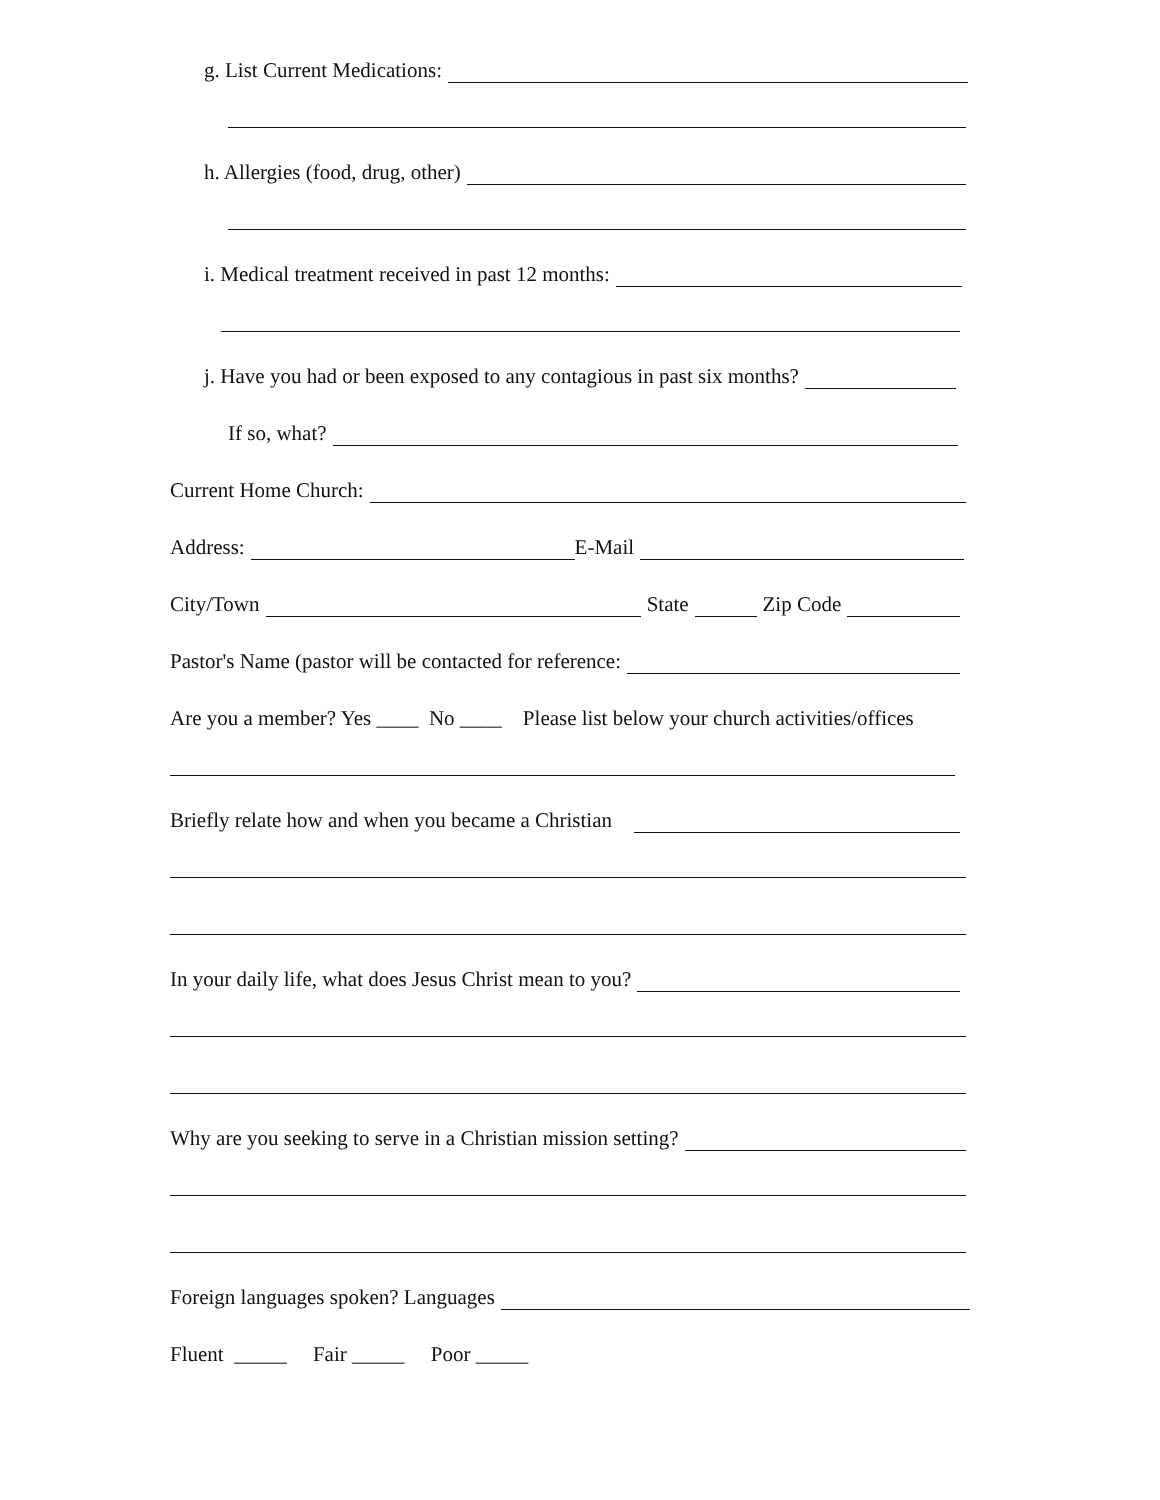g. List Current Medications:
h. Allergies (food, drug, other)
i. Medical treatment received in past 12 months:
j. Have you had or been exposed to any contagious in past six months?
If so, what?
Current Home Church:
Address: E-Mail
City/Town State Zip Code
Pastor's Name (pastor will be contacted for reference:
Are you a member? Yes ____ No ____ Please list below your church activities/offices
Briefly relate how and when you became a Christian
In your daily life, what does Jesus Christ mean to you?
Why are you seeking to serve in a Christian mission setting?
Foreign languages spoken? Languages
Fluent _____ Fair _____ Poor _____